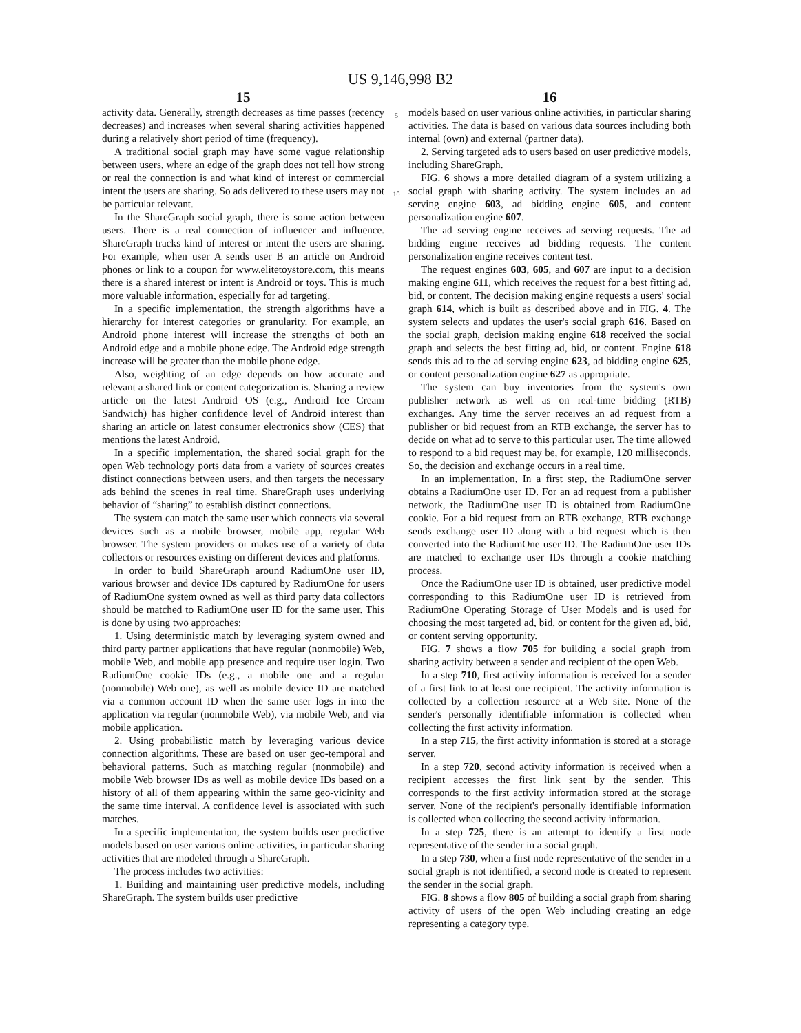US 9,146,998 B2
15
activity data. Generally, strength decreases as time passes (recency decreases) and increases when several sharing activities happened during a relatively short period of time (frequency).
A traditional social graph may have some vague relationship between users, where an edge of the graph does not tell how strong or real the connection is and what kind of interest or commercial intent the users are sharing. So ads delivered to these users may not be particular relevant.
In the ShareGraph social graph, there is some action between users. There is a real connection of influencer and influence. ShareGraph tracks kind of interest or intent the users are sharing. For example, when user A sends user B an article on Android phones or link to a coupon for www.elitetoystore.com, this means there is a shared interest or intent is Android or toys. This is much more valuable information, especially for ad targeting.
In a specific implementation, the strength algorithms have a hierarchy for interest categories or granularity. For example, an Android phone interest will increase the strengths of both an Android edge and a mobile phone edge. The Android edge strength increase will be greater than the mobile phone edge.
Also, weighting of an edge depends on how accurate and relevant a shared link or content categorization is. Sharing a review article on the latest Android OS (e.g., Android Ice Cream Sandwich) has higher confidence level of Android interest than sharing an article on latest consumer electronics show (CES) that mentions the latest Android.
In a specific implementation, the shared social graph for the open Web technology ports data from a variety of sources creates distinct connections between users, and then targets the necessary ads behind the scenes in real time. ShareGraph uses underlying behavior of “sharing” to establish distinct connections.
The system can match the same user which connects via several devices such as a mobile browser, mobile app, regular Web browser. The system providers or makes use of a variety of data collectors or resources existing on different devices and platforms.
In order to build ShareGraph around RadiumOne user ID, various browser and device IDs captured by RadiumOne for users of RadiumOne system owned as well as third party data collectors should be matched to RadiumOne user ID for the same user. This is done by using two approaches:
1. Using deterministic match by leveraging system owned and third party partner applications that have regular (nonmobile) Web, mobile Web, and mobile app presence and require user login. Two RadiumOne cookie IDs (e.g., a mobile one and a regular (nonmobile) Web one), as well as mobile device ID are matched via a common account ID when the same user logs in into the application via regular (nonmobile Web), via mobile Web, and via mobile application.
2. Using probabilistic match by leveraging various device connection algorithms. These are based on user geo-temporal and behavioral patterns. Such as matching regular (nonmobile) and mobile Web browser IDs as well as mobile device IDs based on a history of all of them appearing within the same geo-vicinity and the same time interval. A confidence level is associated with such matches.
In a specific implementation, the system builds user predictive models based on user various online activities, in particular sharing activities that are modeled through a ShareGraph.
The process includes two activities:
1. Building and maintaining user predictive models, including ShareGraph. The system builds user predictive
5
10
16
models based on user various online activities, in particular sharing activities. The data is based on various data sources including both internal (own) and external (partner data).
2. Serving targeted ads to users based on user predictive models, including ShareGraph.
FIG. 6 shows a more detailed diagram of a system utilizing a social graph with sharing activity. The system includes an ad serving engine 603, ad bidding engine 605, and content personalization engine 607.
The ad serving engine receives ad serving requests. The ad bidding engine receives ad bidding requests. The content personalization engine receives content test.
The request engines 603, 605, and 607 are input to a decision making engine 611, which receives the request for a best fitting ad, bid, or content. The decision making engine requests a users' social graph 614, which is built as described above and in FIG. 4. The system selects and updates the user's social graph 616. Based on the social graph, decision making engine 618 received the social graph and selects the best fitting ad, bid, or content. Engine 618 sends this ad to the ad serving engine 623, ad bidding engine 625, or content personalization engine 627 as appropriate.
The system can buy inventories from the system's own publisher network as well as on real-time bidding (RTB) exchanges. Any time the server receives an ad request from a publisher or bid request from an RTB exchange, the server has to decide on what ad to serve to this particular user. The time allowed to respond to a bid request may be, for example, 120 milliseconds. So, the decision and exchange occurs in a real time.
In an implementation, In a first step, the RadiumOne server obtains a RadiumOne user ID. For an ad request from a publisher network, the RadiumOne user ID is obtained from RadiumOne cookie. For a bid request from an RTB exchange, RTB exchange sends exchange user ID along with a bid request which is then converted into the RadiumOne user ID. The RadiumOne user IDs are matched to exchange user IDs through a cookie matching process.
Once the RadiumOne user ID is obtained, user predictive model corresponding to this RadiumOne user ID is retrieved from RadiumOne Operating Storage of User Models and is used for choosing the most targeted ad, bid, or content for the given ad, bid, or content serving opportunity.
FIG. 7 shows a flow 705 for building a social graph from sharing activity between a sender and recipient of the open Web.
In a step 710, first activity information is received for a sender of a first link to at least one recipient. The activity information is collected by a collection resource at a Web site. None of the sender's personally identifiable information is collected when collecting the first activity information.
In a step 715, the first activity information is stored at a storage server.
In a step 720, second activity information is received when a recipient accesses the first link sent by the sender. This corresponds to the first activity information stored at the storage server. None of the recipient's personally identifiable information is collected when collecting the second activity information.
In a step 725, there is an attempt to identify a first node representative of the sender in a social graph.
In a step 730, when a first node representative of the sender in a social graph is not identified, a second node is created to represent the sender in the social graph.
FIG. 8 shows a flow 805 of building a social graph from sharing activity of users of the open Web including creating an edge representing a category type.